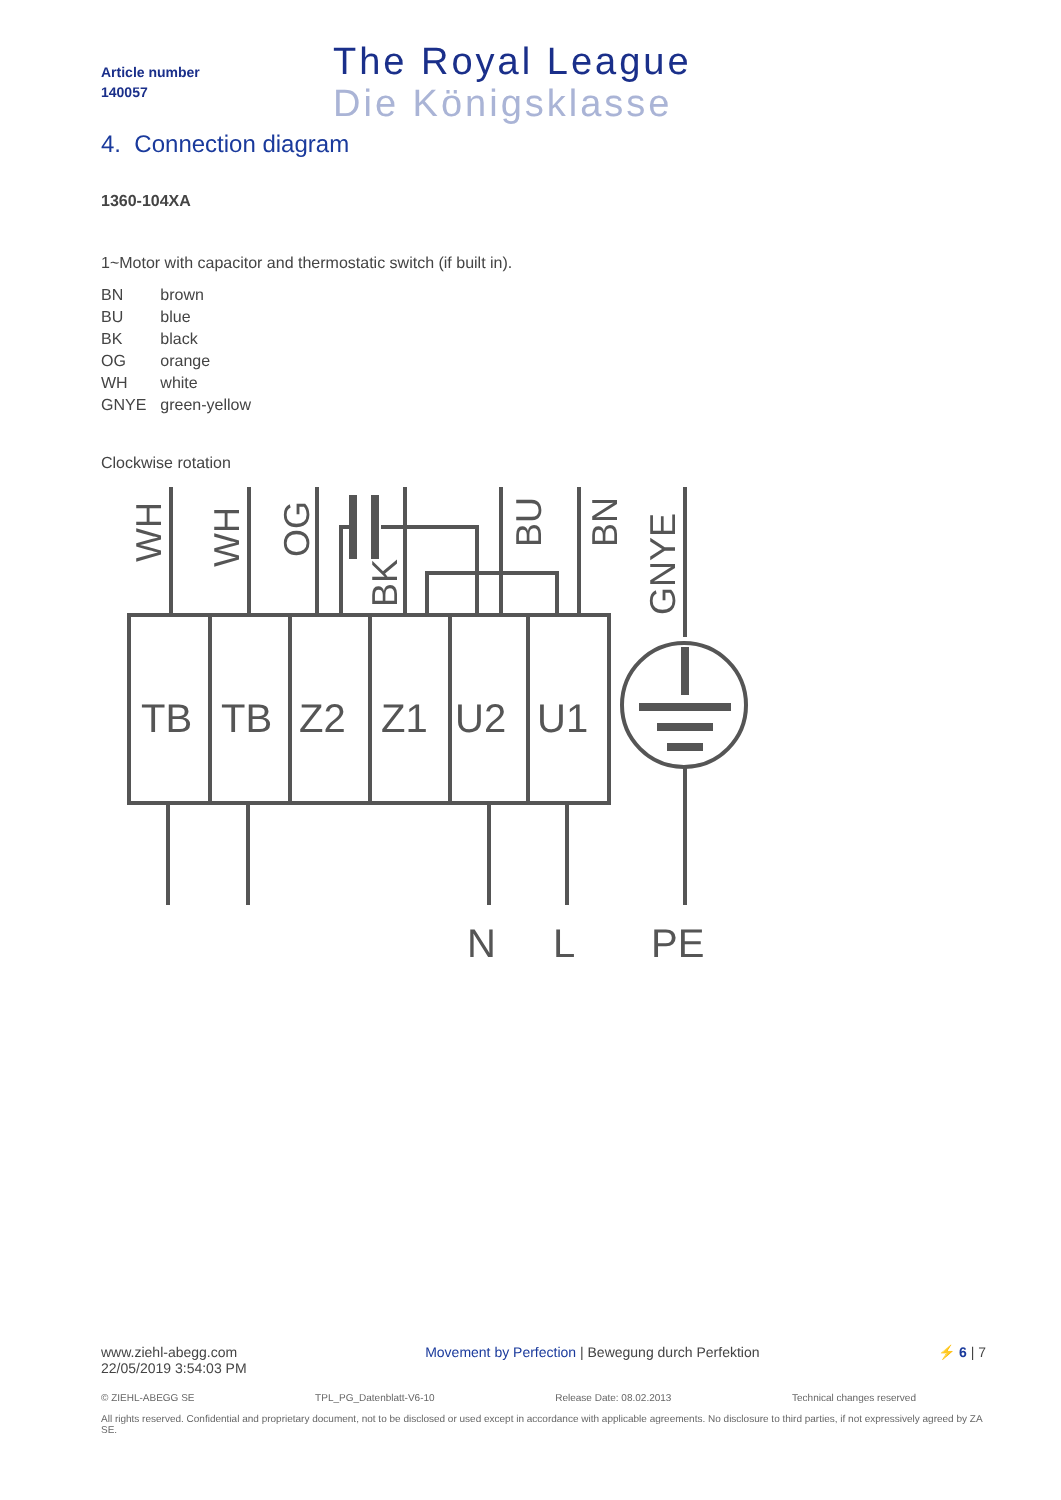Article number
140057
The Royal League
Die Königsklasse
4. Connection diagram
1360-104XA
1~Motor with capacitor and thermostatic switch (if built in).
| BN | brown |
| BU | blue |
| BK | black |
| OG | orange |
| WH | white |
| GNYE | green-yellow |
Clockwise rotation
TB
TB
Z2
Z1
U2
U1
N
L
PE
WH
WH
OG
BK
BU
BN
GNYE
www.ziehl-abegg.com
22/05/2019 3:54:03 PM
Movement by Perfection | Bewegung durch Perfektion
⚡ 6 | 7
© ZIEHL-ABEGG SE TPL_PG_Datenblatt-V6-10 Release Date: 08.02.2013 Technical changes reserved
All rights reserved. Confidential and proprietary document, not to be disclosed or used except in accordance with applicable agreements. No disclosure to third parties, if not expressively agreed by ZA SE.